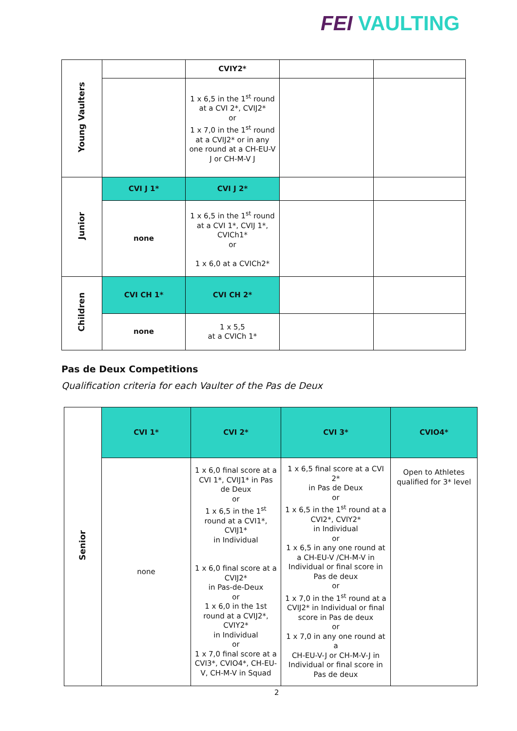FEI VAULTING
| Young Vaulters | | CVIY2* | | |
| | | 1 x 6,5 in the 1<sup>st</sup> round at a CVI 2*, CVIJ2* or 1 x 7,0 in the 1<sup>st</sup> round at a CVIJ2* or in any one round at a CH-EU-V J or CH-M-V J | | |
| Junior | CVI J 1* | CVI J 2* | | |
| | none | 1 x 6,5 in the 1<sup>st</sup> round at a CVI 1*, CVIJ 1*, CVICh1* or 1 x 6,0 at a CVICh2* | | |
| Children | CVI CH 1* | CVI CH 2* | | |
| | none | 1 x 5,5 at a CVICh 1* | | |
Pas de Deux Competitions
Qualification criteria for each Vaulter of the Pas de Deux
| Senior | CVI 1* | CVI 2* | CVI 3* | CVIO4* |
| | none | 1 x 6,0 final score at a CVI 1*, CVIJ1* in Pas de Deux or 1 x 6,5 in the 1<sup>st</sup> round at a CVI1*, CVIJ1* in Individual 1 x 6,0 final score at a CVIJ2* in Pas-de-Deux or 1 x 6,0 in the 1st round at a CVIJ2*, CVIY2* in Individual or 1 x 7,0 final score at a CVI3*, CVIO4*, CH-EU-V, CH-M-V in Squad | 1 x 6,5 final score at a CVI 2* in Pas de Deux or 1 x 6,5 in the 1<sup>st</sup> round at a CVI2*, CVIY2* in Individual or 1 x 6,5 in any one round at a CH-EU-V /CH-M-V in Individual or final score in Pas de deux or 1 x 7,0 in the 1<sup>st</sup> round at a CVIJ2* in Individual or final score in Pas de deux or 1 x 7,0 in any one round at a CH-EU-V-J or CH-M-V-J in Individual or final score in Pas de deux | Open to Athletes qualified for 3* level |
2